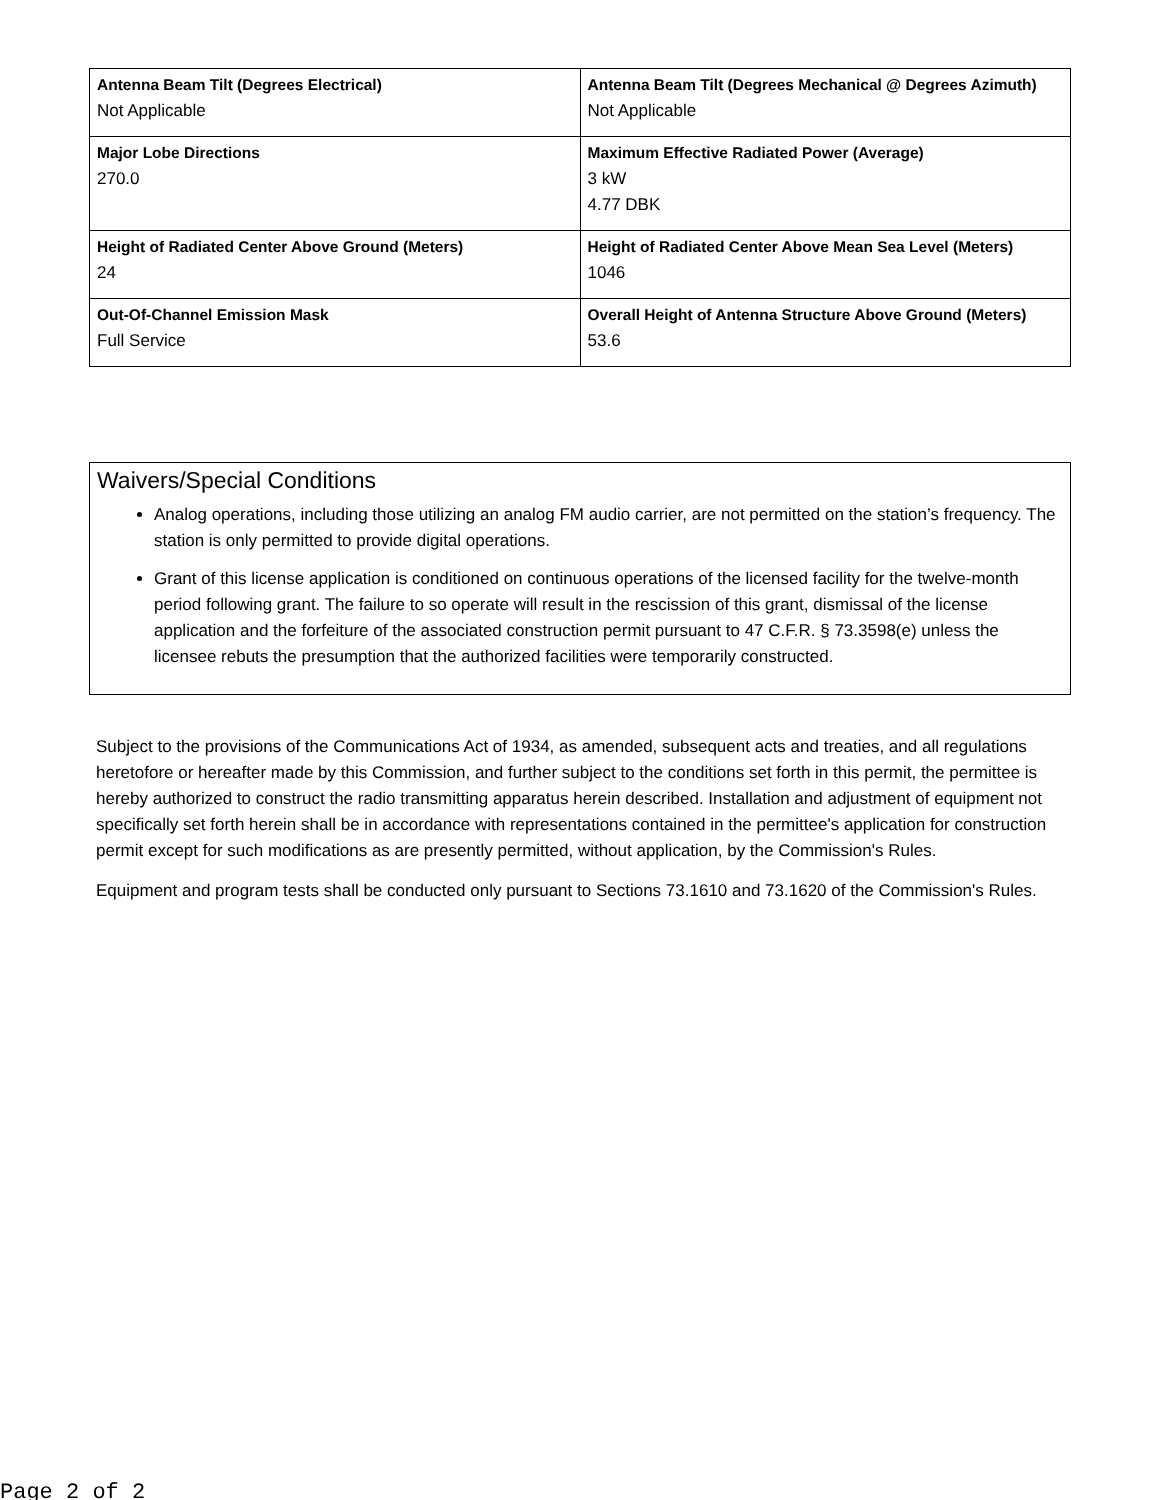| Antenna Beam Tilt (Degrees Electrical) Not Applicable | Antenna Beam Tilt (Degrees Mechanical @ Degrees Azimuth) Not Applicable |
| Major Lobe Directions 270.0 | Maximum Effective Radiated Power (Average) 3 kW 4.77 DBK |
| Height of Radiated Center Above Ground (Meters) 24 | Height of Radiated Center Above Mean Sea Level (Meters) 1046 |
| Out-Of-Channel Emission Mask Full Service | Overall Height of Antenna Structure Above Ground (Meters) 53.6 |
Waivers/Special Conditions
Analog operations, including those utilizing an analog FM audio carrier, are not permitted on the station’s frequency. The station is only permitted to provide digital operations.
Grant of this license application is conditioned on continuous operations of the licensed facility for the twelve-month period following grant. The failure to so operate will result in the rescission of this grant, dismissal of the license application and the forfeiture of the associated construction permit pursuant to 47 C.F.R. § 73.3598(e) unless the licensee rebuts the presumption that the authorized facilities were temporarily constructed.
Subject to the provisions of the Communications Act of 1934, as amended, subsequent acts and treaties, and all regulations heretofore or hereafter made by this Commission, and further subject to the conditions set forth in this permit, the permittee is hereby authorized to construct the radio transmitting apparatus herein described. Installation and adjustment of equipment not specifically set forth herein shall be in accordance with representations contained in the permittee's application for construction permit except for such modifications as are presently permitted, without application, by the Commission's Rules.
Equipment and program tests shall be conducted only pursuant to Sections 73.1610 and 73.1620 of the Commission's Rules.
Page 2 of 2